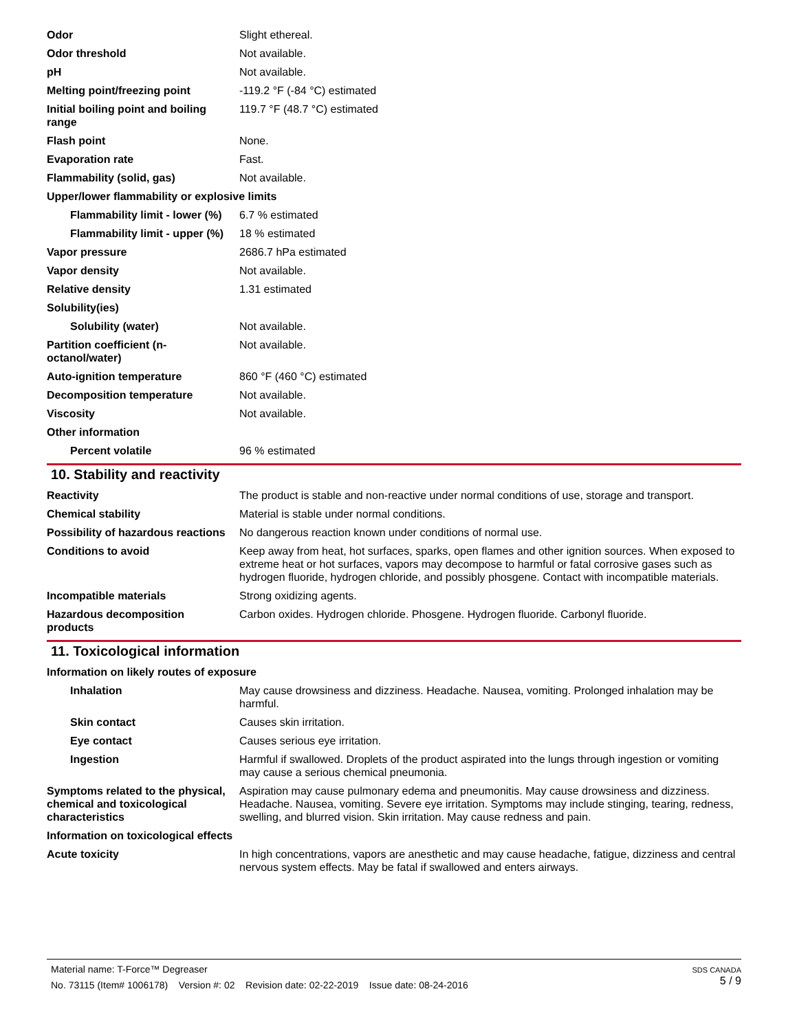| Odor | Slight ethereal. |
| Odor threshold | Not available. |
| pH | Not available. |
| Melting point/freezing point | -119.2 °F (-84 °C) estimated |
| Initial boiling point and boiling range | 119.7 °F (48.7 °C) estimated |
| Flash point | None. |
| Evaporation rate | Fast. |
| Flammability (solid, gas) | Not available. |
| Upper/lower flammability or explosive limits | |
| Flammability limit - lower (%) | 6.7 % estimated |
| Flammability limit - upper (%) | 18 % estimated |
| Vapor pressure | 2686.7 hPa estimated |
| Vapor density | Not available. |
| Relative density | 1.31 estimated |
| Solubility(ies) | |
| Solubility (water) | Not available. |
| Partition coefficient (n-octanol/water) | Not available. |
| Auto-ignition temperature | 860 °F (460 °C) estimated |
| Decomposition temperature | Not available. |
| Viscosity | Not available. |
| Other information | |
| Percent volatile | 96 % estimated |
10. Stability and reactivity
| Reactivity | The product is stable and non-reactive under normal conditions of use, storage and transport. |
| Chemical stability | Material is stable under normal conditions. |
| Possibility of hazardous reactions | No dangerous reaction known under conditions of normal use. |
| Conditions to avoid | Keep away from heat, hot surfaces, sparks, open flames and other ignition sources. When exposed to extreme heat or hot surfaces, vapors may decompose to harmful or fatal corrosive gases such as hydrogen fluoride, hydrogen chloride, and possibly phosgene. Contact with incompatible materials. |
| Incompatible materials | Strong oxidizing agents. |
| Hazardous decomposition products | Carbon oxides. Hydrogen chloride. Phosgene. Hydrogen fluoride. Carbonyl fluoride. |
11. Toxicological information
| Information on likely routes of exposure | |
| Inhalation | May cause drowsiness and dizziness. Headache. Nausea, vomiting. Prolonged inhalation may be harmful. |
| Skin contact | Causes skin irritation. |
| Eye contact | Causes serious eye irritation. |
| Ingestion | Harmful if swallowed. Droplets of the product aspirated into the lungs through ingestion or vomiting may cause a serious chemical pneumonia. |
| Symptoms related to the physical, chemical and toxicological characteristics | Aspiration may cause pulmonary edema and pneumonitis. May cause drowsiness and dizziness. Headache. Nausea, vomiting. Severe eye irritation. Symptoms may include stinging, tearing, redness, swelling, and blurred vision. Skin irritation. May cause redness and pain. |
| Information on toxicological effects | |
| Acute toxicity | In high concentrations, vapors are anesthetic and may cause headache, fatigue, dizziness and central nervous system effects. May be fatal if swallowed and enters airways. |
SDS CANADA
5 / 9
Material name: T-Force™ Degreaser
No. 73115 (Item# 1006178) Version #: 02 Revision date: 02-22-2019 Issue date: 08-24-2016